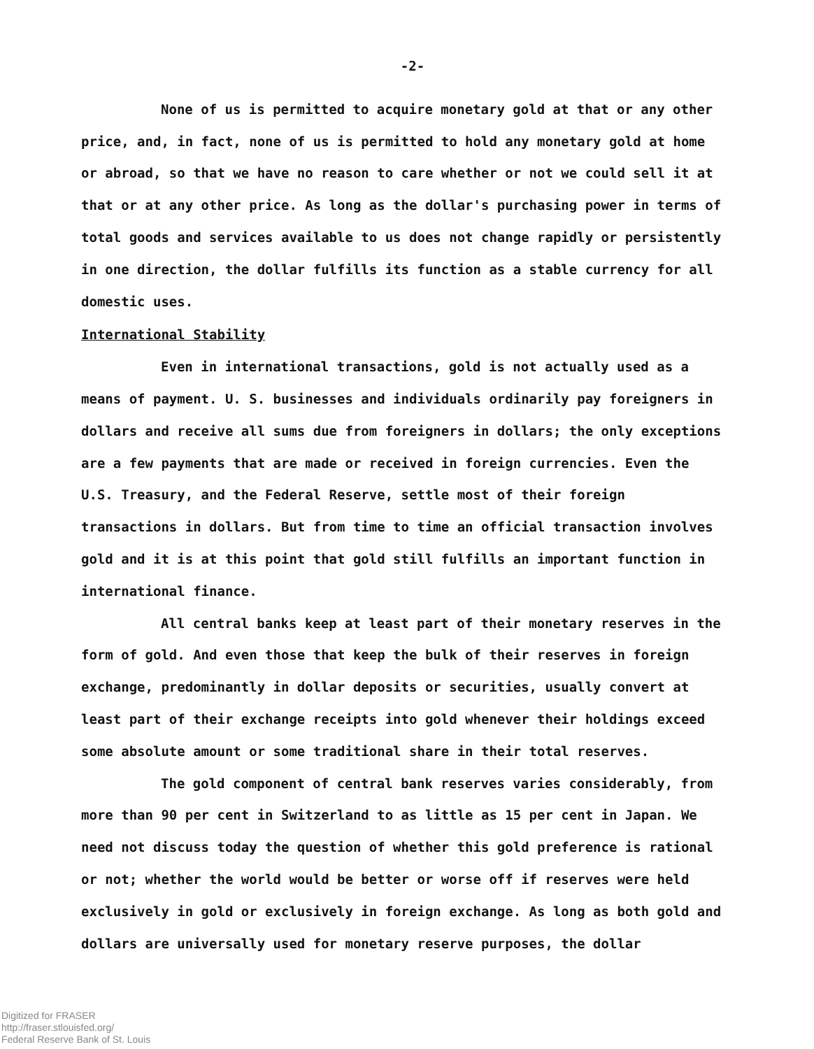-2-
None of us is permitted to acquire monetary gold at that or any other price, and, in fact, none of us is permitted to hold any monetary gold at home or abroad, so that we have no reason to care whether or not we could sell it at that or at any other price. As long as the dollar's purchasing power in terms of total goods and services available to us does not change rapidly or persistently in one direction, the dollar fulfills its function as a stable currency for all domestic uses.
International Stability
Even in international transactions, gold is not actually used as a means of payment. U. S. businesses and individuals ordinarily pay foreigners in dollars and receive all sums due from foreigners in dollars; the only exceptions are a few payments that are made or received in foreign currencies. Even the U.S. Treasury, and the Federal Reserve, settle most of their foreign transactions in dollars. But from time to time an official transaction involves gold and it is at this point that gold still fulfills an important function in international finance.
All central banks keep at least part of their monetary reserves in the form of gold. And even those that keep the bulk of their reserves in foreign exchange, predominantly in dollar deposits or securities, usually convert at least part of their exchange receipts into gold whenever their holdings exceed some absolute amount or some traditional share in their total reserves.
The gold component of central bank reserves varies considerably, from more than 90 per cent in Switzerland to as little as 15 per cent in Japan. We need not discuss today the question of whether this gold preference is rational or not; whether the world would be better or worse off if reserves were held exclusively in gold or exclusively in foreign exchange. As long as both gold and dollars are universally used for monetary reserve purposes, the dollar
Digitized for FRASER
http://fraser.stlouisfed.org/
Federal Reserve Bank of St. Louis